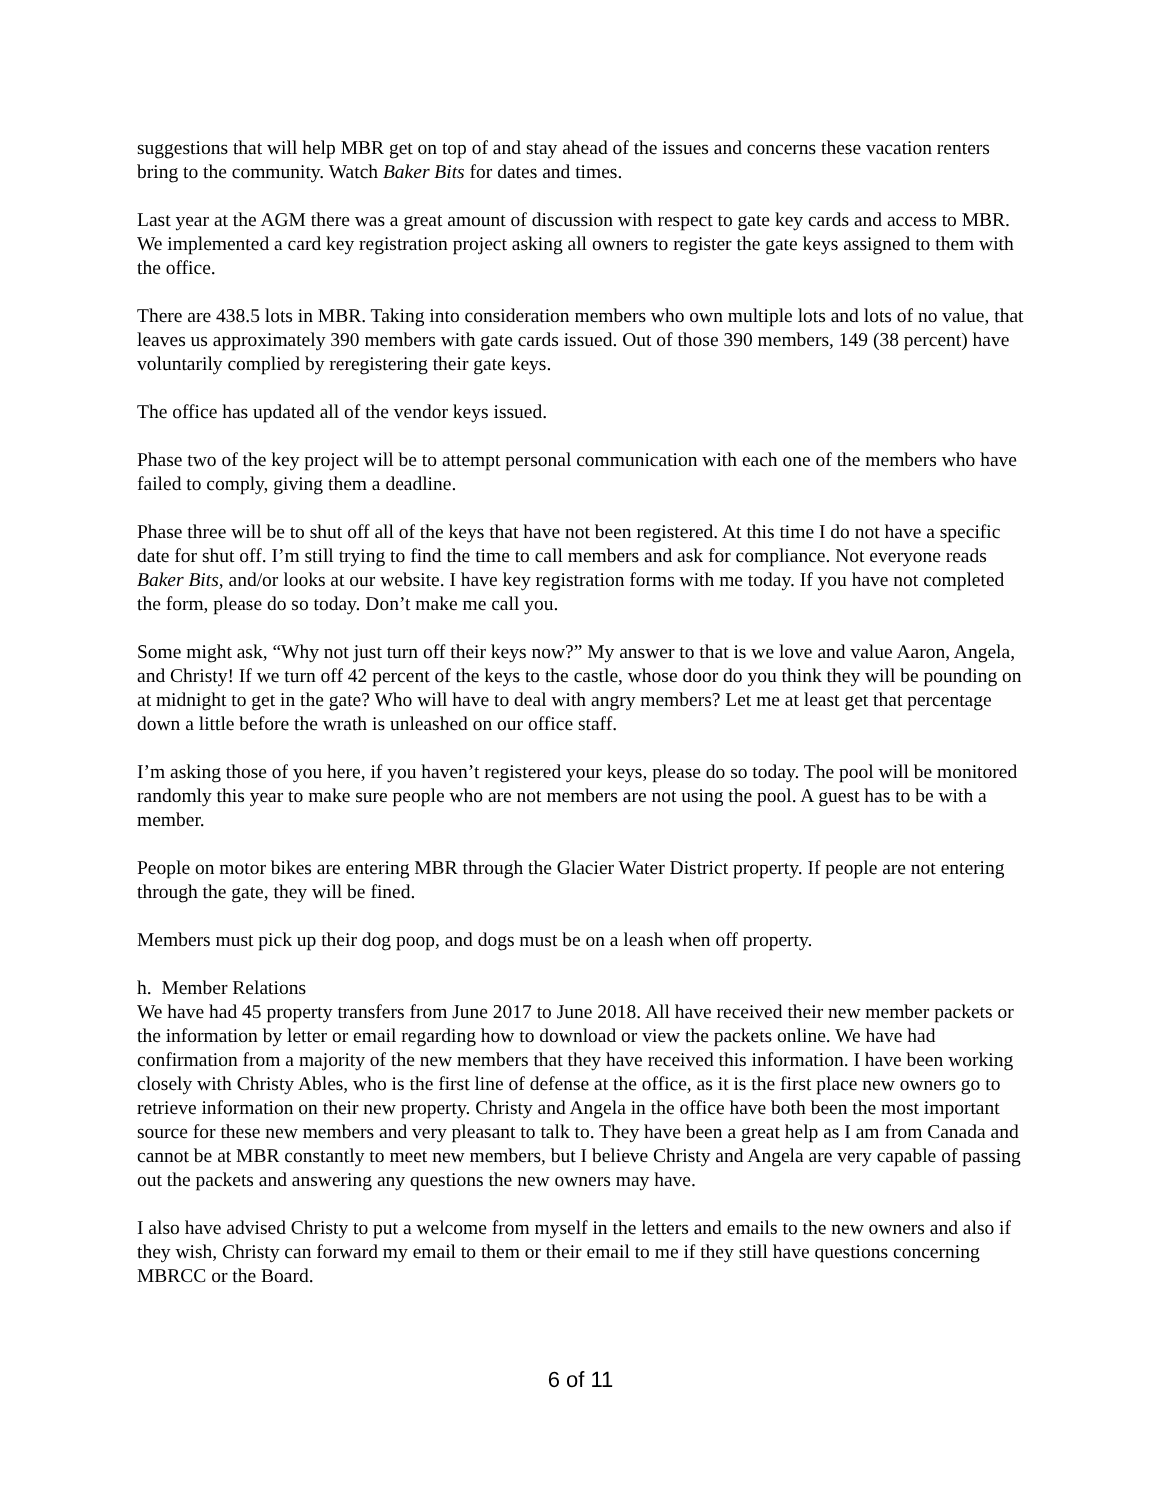suggestions that will help MBR get on top of and stay ahead of the issues and concerns these vacation renters bring to the community. Watch Baker Bits for dates and times.
Last year at the AGM there was a great amount of discussion with respect to gate key cards and access to MBR. We implemented a card key registration project asking all owners to register the gate keys assigned to them with the office.
There are 438.5 lots in MBR. Taking into consideration members who own multiple lots and lots of no value, that leaves us approximately 390 members with gate cards issued. Out of those 390 members, 149 (38 percent) have voluntarily complied by reregistering their gate keys.
The office has updated all of the vendor keys issued.
Phase two of the key project will be to attempt personal communication with each one of the members who have failed to comply, giving them a deadline.
Phase three will be to shut off all of the keys that have not been registered. At this time I do not have a specific date for shut off. I’m still trying to find the time to call members and ask for compliance. Not everyone reads Baker Bits, and/or looks at our website. I have key registration forms with me today. If you have not completed the form, please do so today. Don’t make me call you.
Some might ask, “Why not just turn off their keys now?” My answer to that is we love and value Aaron, Angela, and Christy! If we turn off 42 percent of the keys to the castle, whose door do you think they will be pounding on at midnight to get in the gate? Who will have to deal with angry members? Let me at least get that percentage down a little before the wrath is unleashed on our office staff.
I’m asking those of you here, if you haven’t registered your keys, please do so today. The pool will be monitored randomly this year to make sure people who are not members are not using the pool. A guest has to be with a member.
People on motor bikes are entering MBR through the Glacier Water District property. If people are not entering through the gate, they will be fined.
Members must pick up their dog poop, and dogs must be on a leash when off property.
h. Member Relations
We have had 45 property transfers from June 2017 to June 2018. All have received their new member packets or the information by letter or email regarding how to download or view the packets online. We have had confirmation from a majority of the new members that they have received this information. I have been working closely with Christy Ables, who is the first line of defense at the office, as it is the first place new owners go to retrieve information on their new property. Christy and Angela in the office have both been the most important source for these new members and very pleasant to talk to. They have been a great help as I am from Canada and cannot be at MBR constantly to meet new members, but I believe Christy and Angela are very capable of passing out the packets and answering any questions the new owners may have.
I also have advised Christy to put a welcome from myself in the letters and emails to the new owners and also if they wish, Christy can forward my email to them or their email to me if they still have questions concerning MBRCC or the Board.
6 of 11